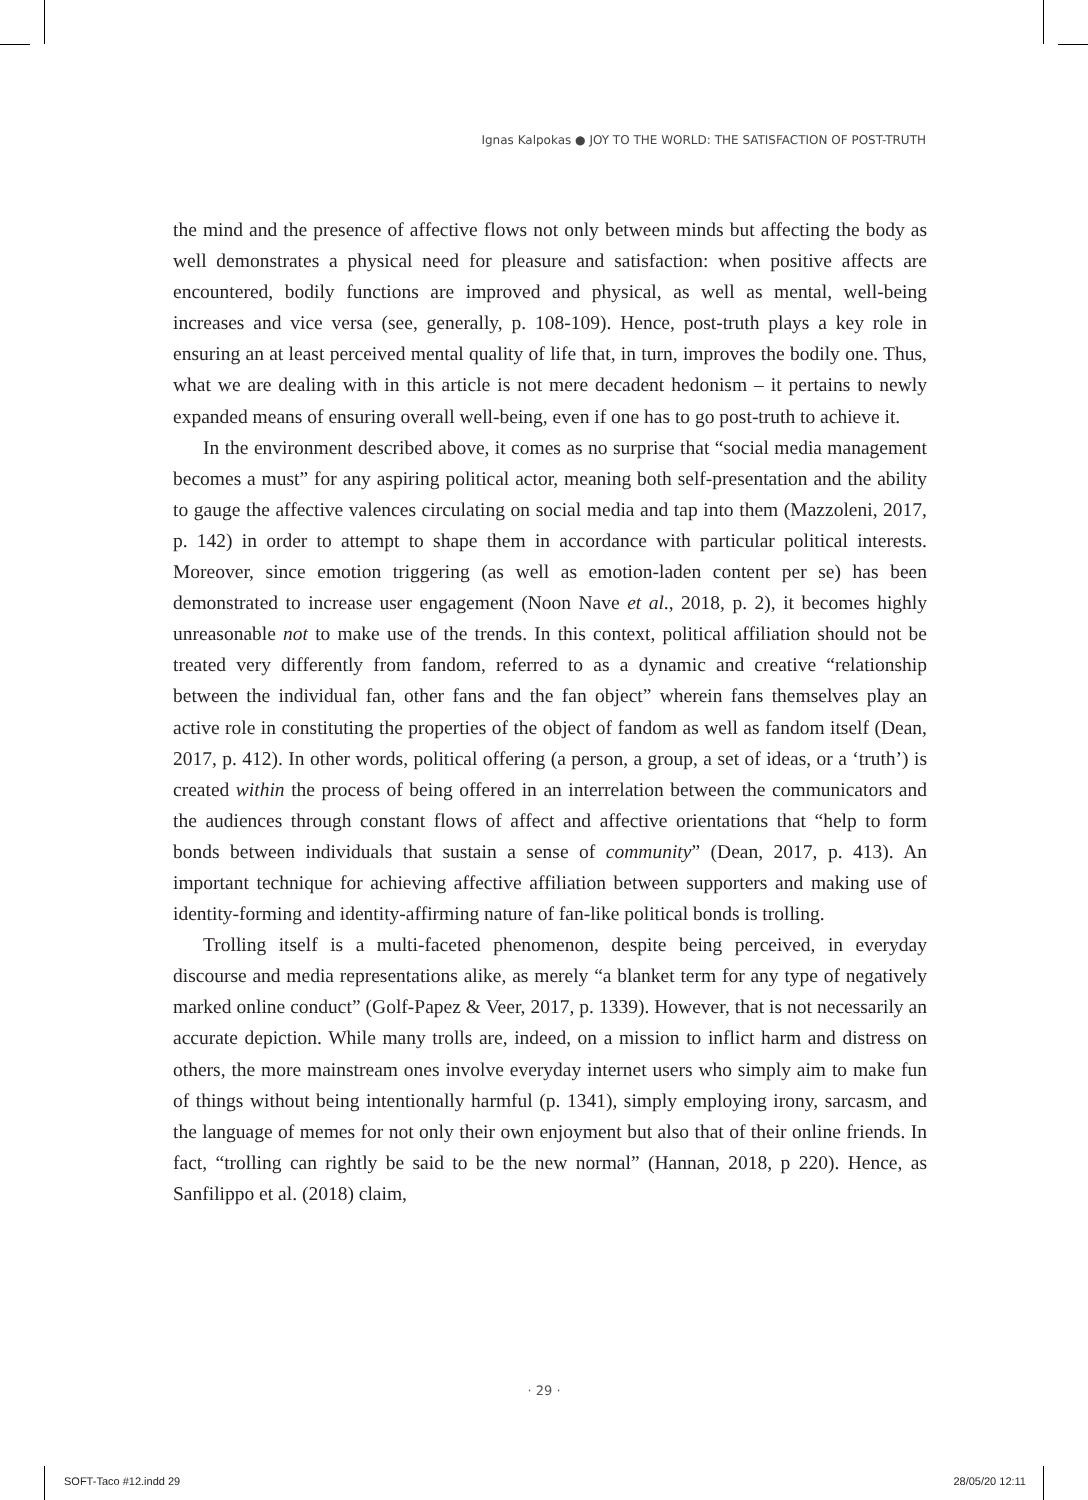Ignas Kalpokas ● JOY TO THE WORLD: THE SATISFACTION OF POST-TRUTH
the mind and the presence of affective flows not only between minds but affecting the body as well demonstrates a physical need for pleasure and satisfaction: when positive affects are encountered, bodily functions are improved and physical, as well as mental, well-being increases and vice versa (see, generally, p. 108-109). Hence, post-truth plays a key role in ensuring an at least perceived mental quality of life that, in turn, improves the bodily one. Thus, what we are dealing with in this article is not mere decadent hedonism – it pertains to newly expanded means of ensuring overall well-being, even if one has to go post-truth to achieve it.
In the environment described above, it comes as no surprise that “social media management becomes a must” for any aspiring political actor, meaning both self-presentation and the ability to gauge the affective valences circulating on social media and tap into them (Mazzoleni, 2017, p. 142) in order to attempt to shape them in accordance with particular political interests. Moreover, since emotion triggering (as well as emotion-laden content per se) has been demonstrated to increase user engagement (Noon Nave et al., 2018, p. 2), it becomes highly unreasonable not to make use of the trends. In this context, political affiliation should not be treated very differently from fandom, referred to as a dynamic and creative “relationship between the individual fan, other fans and the fan object” wherein fans themselves play an active role in constituting the properties of the object of fandom as well as fandom itself (Dean, 2017, p. 412). In other words, political offering (a person, a group, a set of ideas, or a ‘truth’) is created within the process of being offered in an interrelation between the communicators and the audiences through constant flows of affect and affective orientations that “help to form bonds between individuals that sustain a sense of community” (Dean, 2017, p. 413). An important technique for achieving affective affiliation between supporters and making use of identity-forming and identity-affirming nature of fan-like political bonds is trolling.
Trolling itself is a multi-faceted phenomenon, despite being perceived, in everyday discourse and media representations alike, as merely “a blanket term for any type of negatively marked online conduct” (Golf-Papez & Veer, 2017, p. 1339). However, that is not necessarily an accurate depiction. While many trolls are, indeed, on a mission to inflict harm and distress on others, the more mainstream ones involve everyday internet users who simply aim to make fun of things without being intentionally harmful (p. 1341), simply employing irony, sarcasm, and the language of memes for not only their own enjoyment but also that of their online friends. In fact, “trolling can rightly be said to be the new normal” (Hannan, 2018, p 220). Hence, as Sanfilippo et al. (2018) claim,
· 29 ·
SOFT-Taco #12.indd 29 28/05/20 12:11